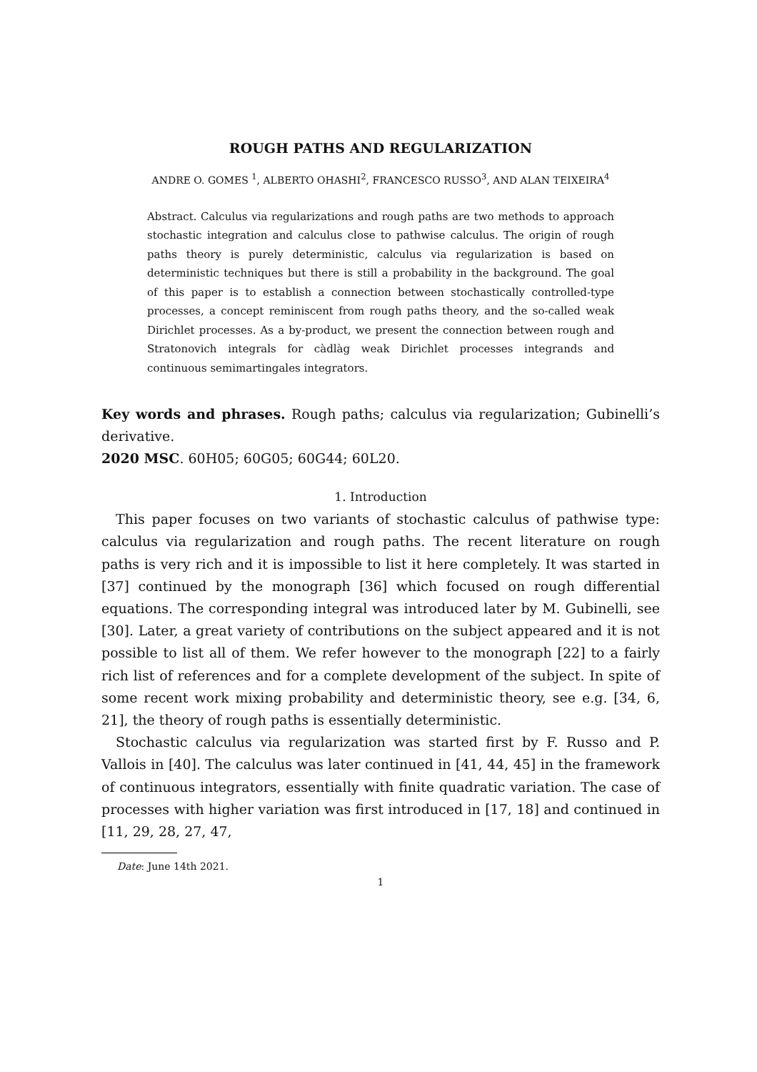ROUGH PATHS AND REGULARIZATION
ANDRE O. GOMES <sup>1</sup>, ALBERTO OHASHI<sup>2</sup>, FRANCESCO RUSSO<sup>3</sup>, AND ALAN TEIXEIRA<sup>4</sup>
Abstract. Calculus via regularizations and rough paths are two methods to approach stochastic integration and calculus close to pathwise calculus. The origin of rough paths theory is purely deterministic, calculus via regularization is based on deterministic techniques but there is still a probability in the background. The goal of this paper is to establish a connection between stochastically controlled-type processes, a concept reminiscent from rough paths theory, and the so-called weak Dirichlet processes. As a by-product, we present the connection between rough and Stratonovich integrals for càdlàg weak Dirichlet processes integrands and continuous semimartingales integrators.
Key words and phrases. Rough paths; calculus via regularization; Gubinelli’s derivative.
2020 MSC. 60H05; 60G05; 60G44; 60L20.
1. Introduction
This paper focuses on two variants of stochastic calculus of pathwise type: calculus via regularization and rough paths. The recent literature on rough paths is very rich and it is impossible to list it here completely. It was started in [37] continued by the monograph [36] which focused on rough differential equations. The corresponding integral was introduced later by M. Gubinelli, see [30]. Later, a great variety of contributions on the subject appeared and it is not possible to list all of them. We refer however to the monograph [22] to a fairly rich list of references and for a complete development of the subject. In spite of some recent work mixing probability and deterministic theory, see e.g. [34, 6, 21], the theory of rough paths is essentially deterministic.
Stochastic calculus via regularization was started first by F. Russo and P. Vallois in [40]. The calculus was later continued in [41, 44, 45] in the framework of continuous integrators, essentially with finite quadratic variation. The case of processes with higher variation was first introduced in [17, 18] and continued in [11, 29, 28, 27, 47,
Date: June 14th 2021.
1